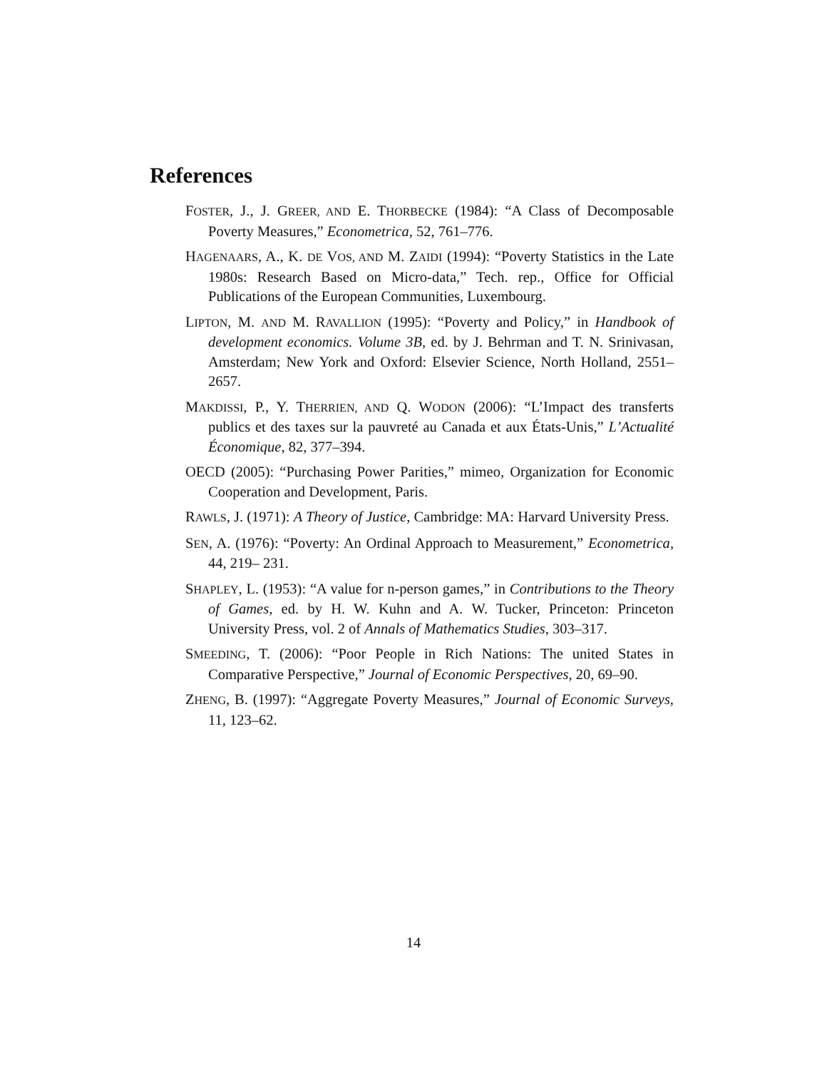References
FOSTER, J., J. GREER, AND E. THORBECKE (1984): “A Class of Decomposable Poverty Measures,” Econometrica, 52, 761–776.
HAGENAARS, A., K. DE VOS, AND M. ZAIDI (1994): “Poverty Statistics in the Late 1980s: Research Based on Micro-data,” Tech. rep., Office for Official Publications of the European Communities, Luxembourg.
LIPTON, M. AND M. RAVALLION (1995): “Poverty and Policy,” in Handbook of development economics. Volume 3B, ed. by J. Behrman and T. N. Srinivasan, Amsterdam; New York and Oxford: Elsevier Science, North Holland, 2551–2657.
MAKDISSI, P., Y. THERRIEN, AND Q. WODON (2006): “L’Impact des transferts publics et des taxes sur la pauvreté au Canada et aux États-Unis,” L’Actualité Économique, 82, 377–394.
OECD (2005): “Purchasing Power Parities,” mimeo, Organization for Economic Cooperation and Development, Paris.
RAWLS, J. (1971): A Theory of Justice, Cambridge: MA: Harvard University Press.
SEN, A. (1976): “Poverty: An Ordinal Approach to Measurement,” Econometrica, 44, 219– 231.
SHAPLEY, L. (1953): “A value for n-person games,” in Contributions to the Theory of Games, ed. by H. W. Kuhn and A. W. Tucker, Princeton: Princeton University Press, vol. 2 of Annals of Mathematics Studies, 303–317.
SMEEDING, T. (2006): “Poor People in Rich Nations: The united States in Comparative Perspective,” Journal of Economic Perspectives, 20, 69–90.
ZHENG, B. (1997): “Aggregate Poverty Measures,” Journal of Economic Surveys, 11, 123–62.
14